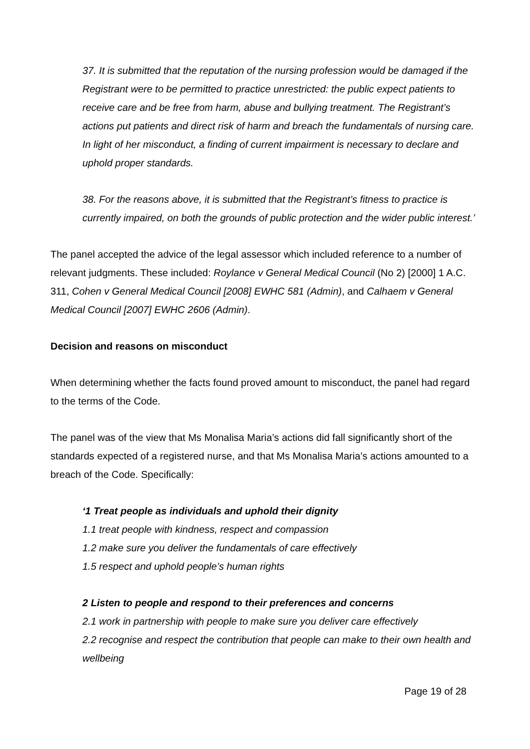37. It is submitted that the reputation of the nursing profession would be damaged if the Registrant were to be permitted to practice unrestricted: the public expect patients to receive care and be free from harm, abuse and bullying treatment. The Registrant’s actions put patients and direct risk of harm and breach the fundamentals of nursing care. In light of her misconduct, a finding of current impairment is necessary to declare and uphold proper standards.
38. For the reasons above, it is submitted that the Registrant’s fitness to practice is currently impaired, on both the grounds of public protection and the wider public interest.’
The panel accepted the advice of the legal assessor which included reference to a number of relevant judgments. These included: Roylance v General Medical Council (No 2) [2000] 1 A.C. 311, Cohen v General Medical Council [2008] EWHC 581 (Admin), and Calhaem v General Medical Council [2007] EWHC 2606 (Admin).
Decision and reasons on misconduct
When determining whether the facts found proved amount to misconduct, the panel had regard to the terms of the Code.
The panel was of the view that Ms Monalisa Maria’s actions did fall significantly short of the standards expected of a registered nurse, and that Ms Monalisa Maria’s actions amounted to a breach of the Code. Specifically:
‘1 Treat people as individuals and uphold their dignity
1.1 treat people with kindness, respect and compassion
1.2 make sure you deliver the fundamentals of care effectively
1.5 respect and uphold people’s human rights
2 Listen to people and respond to their preferences and concerns
2.1 work in partnership with people to make sure you deliver care effectively
2.2 recognise and respect the contribution that people can make to their own health and wellbeing
Page 19 of 28